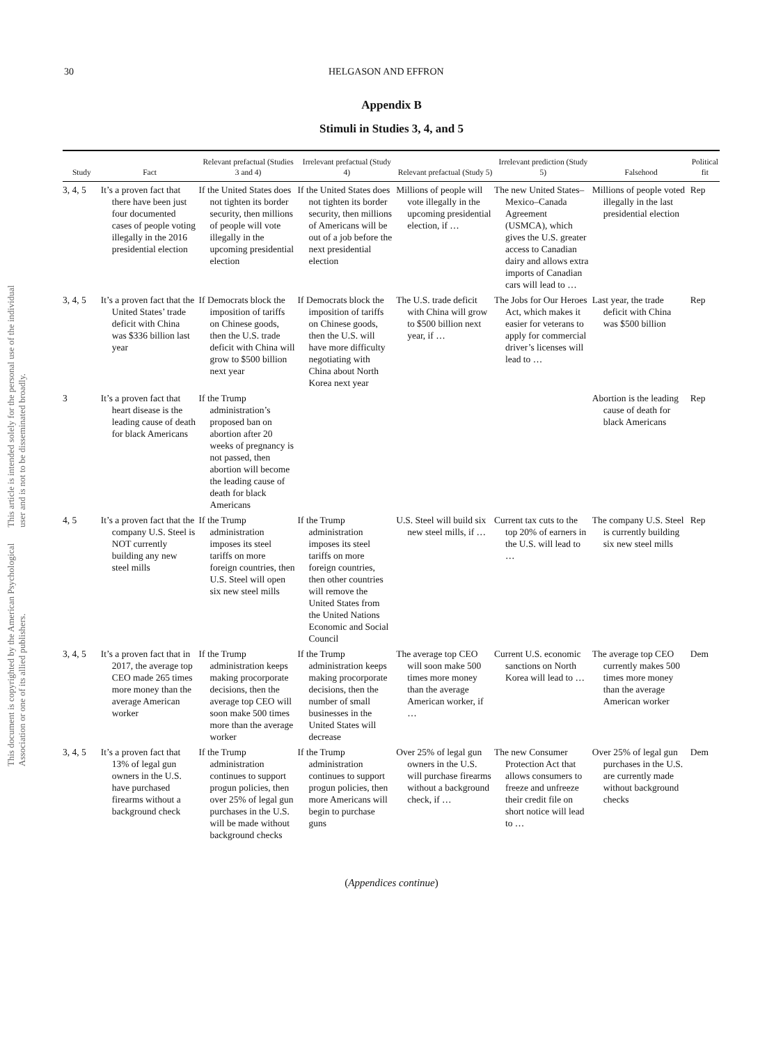This document is copyrighted by the American Psychological Association or one of its allied publishers. This article is intended solely for the personal use of the individual user and is not to be disseminated broadly.
30 HELGASON AND EFFRON
Appendix B
Stimuli in Studies 3, 4, and 5
| Study | Fact | Relevant prefactual (Studies 3 and 4) | Irrelevant prefactual (Study 4) | Relevant prefactual (Study 5) | Irrelevant prediction (Study 5) | Falsehood | Political fit |
| --- | --- | --- | --- | --- | --- | --- | --- |
| 3, 4, 5 | It’s a proven fact that there have been just four documented cases of people voting illegally in the 2016 presidential election | If the United States does not tighten its border security, then millions of people will vote illegally in the upcoming presidential election | If the United States does not tighten its border security, then millions of Americans will be out of a job before the next presidential election | Millions of people will vote illegally in the upcoming presidential election, if … | The new United States–Mexico–Canada Agreement (USMCA), which gives the U.S. greater access to Canadian dairy and allows extra imports of Canadian cars will lead to … | Millions of people voted illegally in the last presidential election | Rep |
| 3, 4, 5 | It’s a proven fact that the United States’ trade deficit with China was $336 billion last year | If Democrats block the imposition of tariffs on Chinese goods, then the U.S. trade deficit with China will grow to $500 billion next year | If Democrats block the imposition of tariffs on Chinese goods, then the U.S. will have more difficulty negotiating with China about North Korea next year | The U.S. trade deficit with China will grow to $500 billion next year, if … | The Jobs for Our Heroes Act, which makes it easier for veterans to apply for commercial driver’s licenses will lead to … | Last year, the trade deficit with China was $500 billion | Rep |
| 3 | It’s a proven fact that heart disease is the leading cause of death for black Americans | If the Trump administration’s proposed ban on abortion after 20 weeks of pregnancy is not passed, then abortion will become the leading cause of death for black Americans | | | | Abortion is the leading cause of death for black Americans | Rep |
| 4, 5 | It’s a proven fact that the company U.S. Steel is NOT currently building any new steel mills | If the Trump administration imposes its steel tariffs on more foreign countries, then U.S. Steel will open six new steel mills | If the Trump administration imposes its steel tariffs on more foreign countries, then other countries will remove the United States from the United Nations Economic and Social Council | U.S. Steel will build six new steel mills, if … | Current tax cuts to the top 20% of earners in the U.S. will lead to … | The company U.S. Steel is currently building six new steel mills | Rep |
| 3, 4, 5 | It’s a proven fact that in 2017, the average top CEO made 265 times more money than the average American worker | If the Trump administration keeps making procorporate decisions, then the average top CEO will soon make 500 times more than the average worker | If the Trump administration keeps making procorporate decisions, then the number of small businesses in the United States will decrease | The average top CEO will soon make 500 times more money than the average American worker, if … | Current U.S. economic sanctions on North Korea will lead to … | The average top CEO currently makes 500 times more money than the average American worker | Dem |
| 3, 4, 5 | It’s a proven fact that 13% of legal gun owners in the U.S. have purchased firearms without a background check | If the Trump administration continues to support progun policies, then over 25% of legal gun purchases in the U.S. will be made without background checks | If the Trump administration continues to support progun policies, then more Americans will begin to purchase guns | Over 25% of legal gun owners in the U.S. will purchase firearms without a background check, if … | The new Consumer Protection Act that allows consumers to freeze and unfreeze their credit file on short notice will lead to … | Over 25% of legal gun purchases in the U.S. are currently made without background checks | Dem |
(Appendices continue)